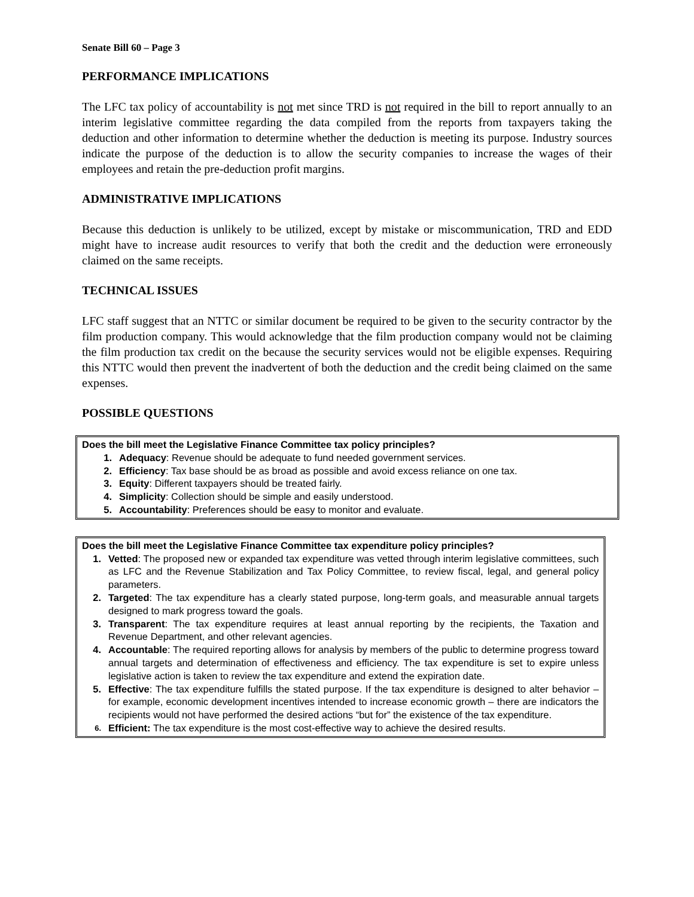Senate Bill 60 – Page 3
PERFORMANCE IMPLICATIONS
The LFC tax policy of accountability is not met since TRD is not required in the bill to report annually to an interim legislative committee regarding the data compiled from the reports from taxpayers taking the deduction and other information to determine whether the deduction is meeting its purpose. Industry sources indicate the purpose of the deduction is to allow the security companies to increase the wages of their employees and retain the pre-deduction profit margins.
ADMINISTRATIVE IMPLICATIONS
Because this deduction is unlikely to be utilized, except by mistake or miscommunication, TRD and EDD might have to increase audit resources to verify that both the credit and the deduction were erroneously claimed on the same receipts.
TECHNICAL ISSUES
LFC staff suggest that an NTTC or similar document be required to be given to the security contractor by the film production company. This would acknowledge that the film production company would not be claiming the film production tax credit on the because the security services would not be eligible expenses. Requiring this NTTC would then prevent the inadvertent of both the deduction and the credit being claimed on the same expenses.
POSSIBLE QUESTIONS
Does the bill meet the Legislative Finance Committee tax policy principles?
1. Adequacy: Revenue should be adequate to fund needed government services.
2. Efficiency: Tax base should be as broad as possible and avoid excess reliance on one tax.
3. Equity: Different taxpayers should be treated fairly.
4. Simplicity: Collection should be simple and easily understood.
5. Accountability: Preferences should be easy to monitor and evaluate.
Does the bill meet the Legislative Finance Committee tax expenditure policy principles?
1. Vetted: The proposed new or expanded tax expenditure was vetted through interim legislative committees, such as LFC and the Revenue Stabilization and Tax Policy Committee, to review fiscal, legal, and general policy parameters.
2. Targeted: The tax expenditure has a clearly stated purpose, long-term goals, and measurable annual targets designed to mark progress toward the goals.
3. Transparent: The tax expenditure requires at least annual reporting by the recipients, the Taxation and Revenue Department, and other relevant agencies.
4. Accountable: The required reporting allows for analysis by members of the public to determine progress toward annual targets and determination of effectiveness and efficiency. The tax expenditure is set to expire unless legislative action is taken to review the tax expenditure and extend the expiration date.
5. Effective: The tax expenditure fulfills the stated purpose. If the tax expenditure is designed to alter behavior – for example, economic development incentives intended to increase economic growth – there are indicators the recipients would not have performed the desired actions “but for” the existence of the tax expenditure.
6. Efficient: The tax expenditure is the most cost-effective way to achieve the desired results.